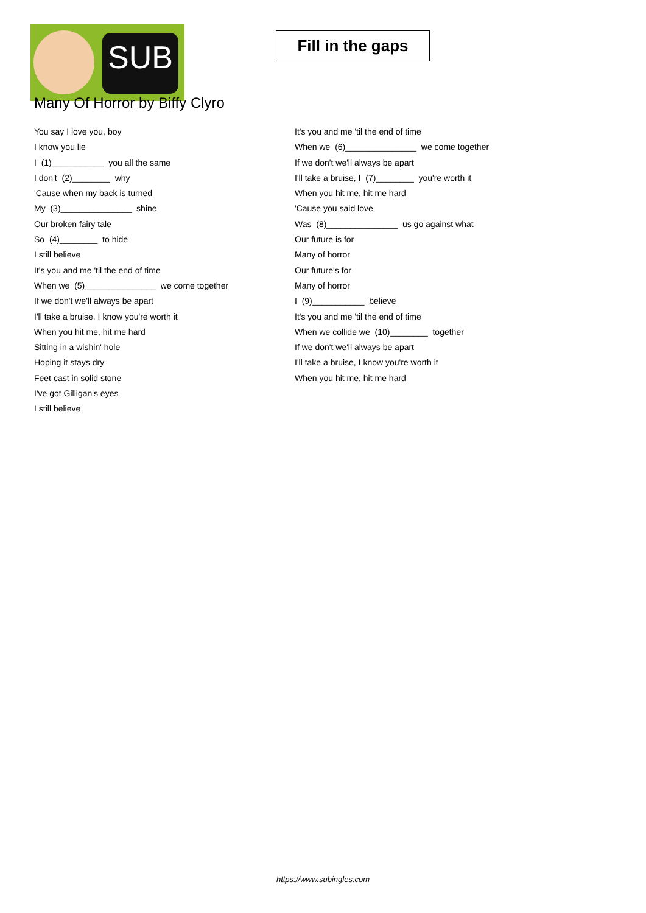SUB
Fill in the gaps
Many Of Horror by Biffy Clyro
You say I love you, boy
I know you lie
I (1)___________ you all the same
I don't (2)________ why
'Cause when my back is turned
My (3)_______________ shine
Our broken fairy tale
So (4)________ to hide
I still believe
It's you and me 'til the end of time
When we (5)_______________ we come together
If we don't we'll always be apart
I'll take a bruise, I know you're worth it
When you hit me, hit me hard
Sitting in a wishin' hole
Hoping it stays dry
Feet cast in solid stone
I've got Gilligan's eyes
I still believe
It's you and me 'til the end of time
When we (6)_______________ we come together
If we don't we'll always be apart
I'll take a bruise, I (7)________ you're worth it
When you hit me, hit me hard
'Cause you said love
Was (8)_______________ us go against what
Our future is for
Many of horror
Our future's for
Many of horror
I (9)___________ believe
It's you and me 'til the end of time
When we collide we (10)________ together
If we don't we'll always be apart
I'll take a bruise, I know you're worth it
When you hit me, hit me hard
https://www.subingles.com